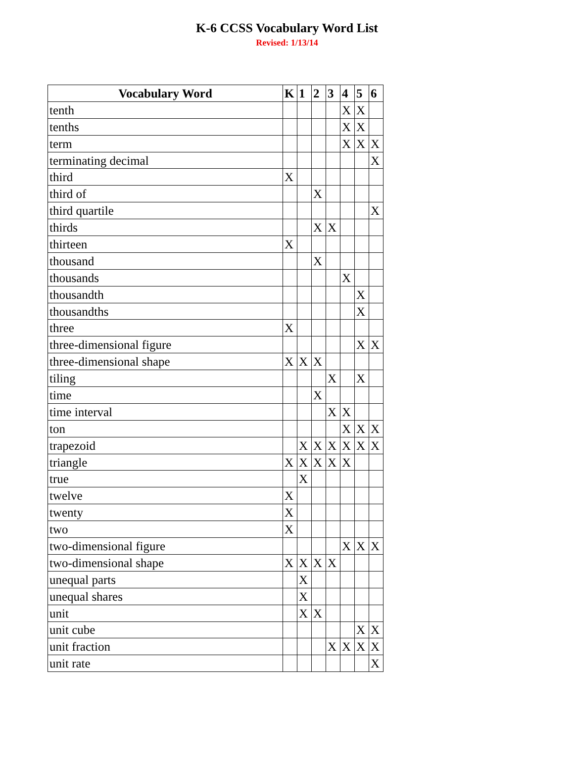K-6 CCSS Vocabulary Word List
Revised: 1/13/14
| Vocabulary Word | K | 1 | 2 | 3 | 4 | 5 | 6 |
| --- | --- | --- | --- | --- | --- | --- | --- |
| tenth | | | | | X | X | |
| tenths | | | | | X | X | |
| term | | | | | X | X | X |
| terminating decimal | | | | | | | X |
| third | X | | | | | | |
| third of | | | X | | | | |
| third quartile | | | | | | | X |
| thirds | | | X | X | | | |
| thirteen | X | | | | | | |
| thousand | | | X | | | | |
| thousands | | | | | X | | |
| thousandth | | | | | | X | |
| thousandths | | | | | | X | |
| three | X | | | | | | |
| three-dimensional figure | | | | | | X | X |
| three-dimensional shape | X | X | X | | | | |
| tiling | | | | X | | X | |
| time | | | X | | | | |
| time interval | | | | X | X | | |
| ton | | | | | X | X | X |
| trapezoid | | X | X | X | X | X | X |
| triangle | X | X | X | X | X | | |
| true | | X | | | | | |
| twelve | X | | | | | | |
| twenty | X | | | | | | |
| two | X | | | | | | |
| two-dimensional figure | | | | | X | X | X |
| two-dimensional shape | X | X | X | X | | | |
| unequal parts | | X | | | | | |
| unequal shares | | X | | | | | |
| unit | | X | X | | | | |
| unit cube | | | | | | X | X |
| unit fraction | | | | X | X | X | X |
| unit rate | | | | | | | X |